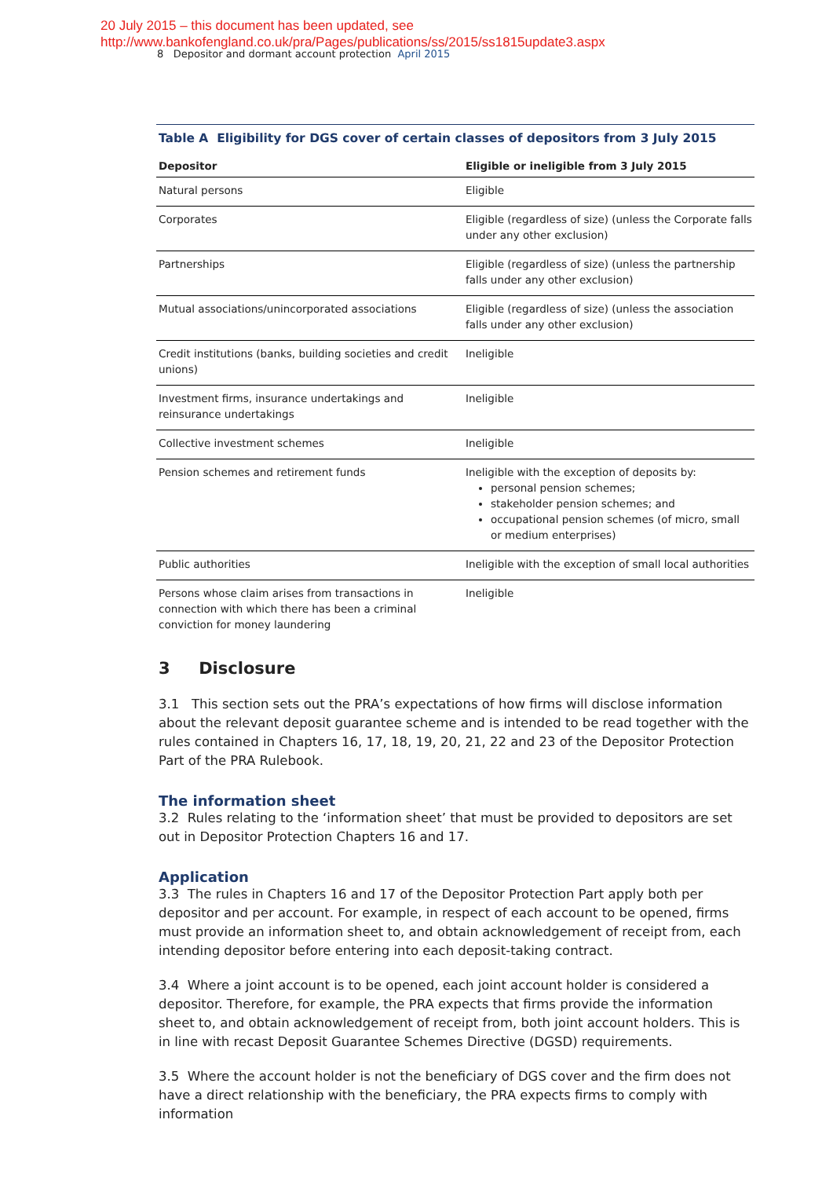20 July 2015 – this document has been updated, see
http://www.bankofengland.co.uk/pra/Pages/publications/ss/2015/ss1815update3.aspx
8 Depositor and dormant account protection April 2015
Table A Eligibility for DGS cover of certain classes of depositors from 3 July 2015
| Depositor | Eligible or ineligible from 3 July 2015 |
| --- | --- |
| Natural persons | Eligible |
| Corporates | Eligible (regardless of size) (unless the Corporate falls under any other exclusion) |
| Partnerships | Eligible (regardless of size) (unless the partnership falls under any other exclusion) |
| Mutual associations/unincorporated associations | Eligible (regardless of size) (unless the association falls under any other exclusion) |
| Credit institutions (banks, building societies and credit unions) | Ineligible |
| Investment firms, insurance undertakings and reinsurance undertakings | Ineligible |
| Collective investment schemes | Ineligible |
| Pension schemes and retirement funds | Ineligible with the exception of deposits by: personal pension schemes; stakeholder pension schemes; and occupational pension schemes (of micro, small or medium enterprises) |
| Public authorities | Ineligible with the exception of small local authorities |
| Persons whose claim arises from transactions in connection with which there has been a criminal conviction for money laundering | Ineligible |
3 Disclosure
3.1 This section sets out the PRA’s expectations of how firms will disclose information about the relevant deposit guarantee scheme and is intended to be read together with the rules contained in Chapters 16, 17, 18, 19, 20, 21, 22 and 23 of the Depositor Protection Part of the PRA Rulebook.
The information sheet
3.2 Rules relating to the ‘information sheet’ that must be provided to depositors are set out in Depositor Protection Chapters 16 and 17.
Application
3.3 The rules in Chapters 16 and 17 of the Depositor Protection Part apply both per depositor and per account. For example, in respect of each account to be opened, firms must provide an information sheet to, and obtain acknowledgement of receipt from, each intending depositor before entering into each deposit-taking contract.
3.4 Where a joint account is to be opened, each joint account holder is considered a depositor. Therefore, for example, the PRA expects that firms provide the information sheet to, and obtain acknowledgement of receipt from, both joint account holders. This is in line with recast Deposit Guarantee Schemes Directive (DGSD) requirements.
3.5 Where the account holder is not the beneficiary of DGS cover and the firm does not have a direct relationship with the beneficiary, the PRA expects firms to comply with information